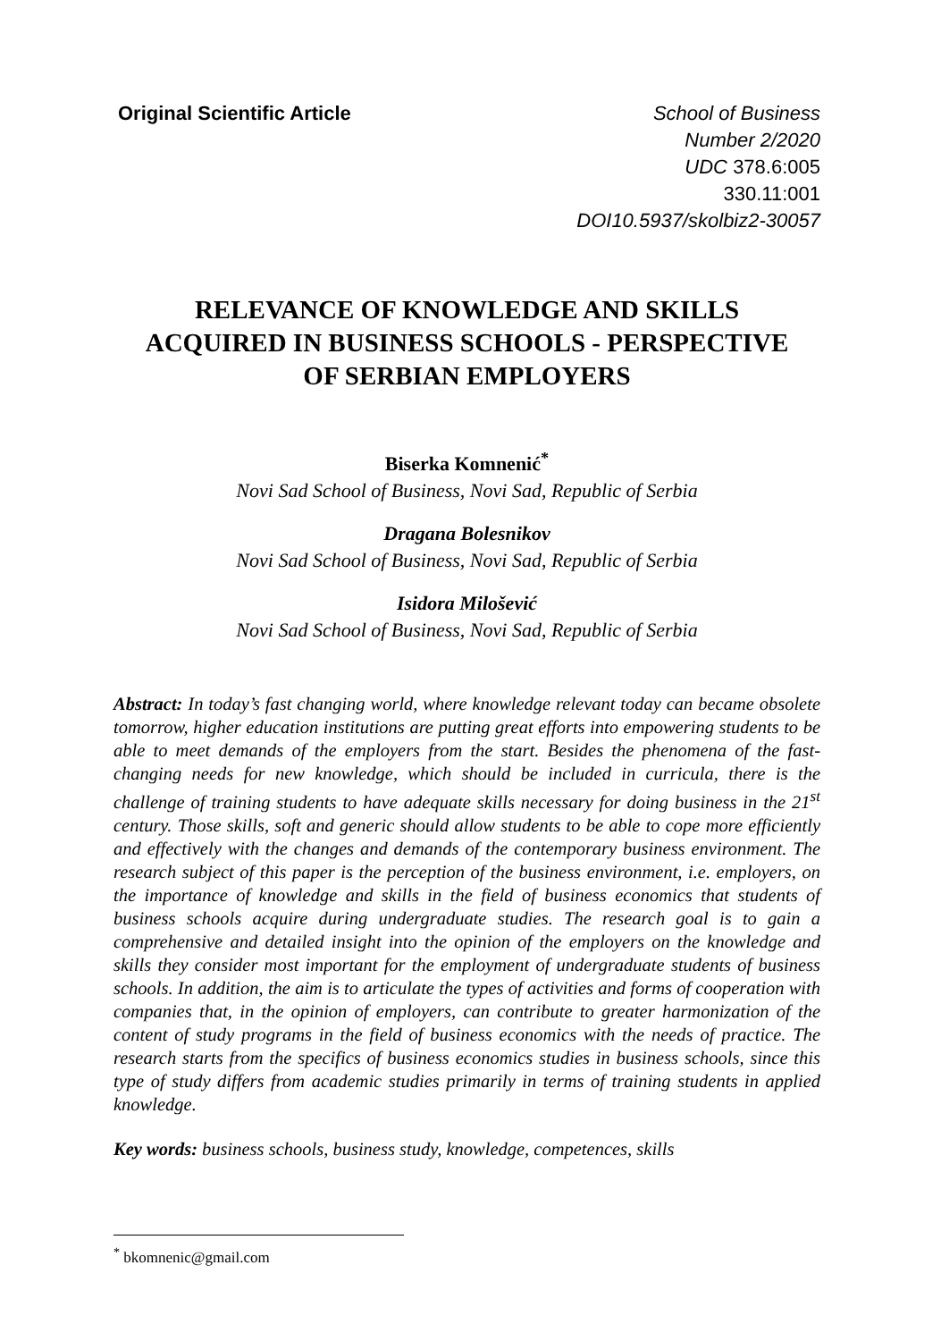Original Scientific Article School of Business
Number 2/2020
UDC 378.6:005
330.11:001
DOI10.5937/skolbiz2-30057
RELEVANCE OF KNOWLEDGE AND SKILLS
ACQUIRED IN BUSINESS SCHOOLS - PERSPECTIVE
OF SERBIAN EMPLOYERS
Biserka Komnenić<sup>*</sup>
Novi Sad School of Business, Novi Sad, Republic of Serbia
Dragana Bolesnikov
Novi Sad School of Business, Novi Sad, Republic of Serbia
Isidora Milošević
Novi Sad School of Business, Novi Sad, Republic of Serbia
Abstract: In today’s fast changing world, where knowledge relevant today can became obsolete tomorrow, higher education institutions are putting great efforts into empowering students to be able to meet demands of the employers from the start. Besides the phenomena of the fast-changing needs for new knowledge, which should be included in curricula, there is the challenge of training students to have adequate skills necessary for doing business in the 21<sup>st</sup> century. Those skills, soft and generic should allow students to be able to cope more efficiently and effectively with the changes and demands of the contemporary business environment. The research subject of this paper is the perception of the business environment, i.e. employers, on the importance of knowledge and skills in the field of business economics that students of business schools acquire during undergraduate studies. The research goal is to gain a comprehensive and detailed insight into the opinion of the employers on the knowledge and skills they consider most important for the employment of undergraduate students of business schools. In addition, the aim is to articulate the types of activities and forms of cooperation with companies that, in the opinion of employers, can contribute to greater harmonization of the content of study programs in the field of business economics with the needs of practice. The research starts from the specifics of business economics studies in business schools, since this type of study differs from academic studies primarily in terms of training students in applied knowledge.
Key words: business schools, business study, knowledge, competences, skills
<sup>*</sup> bkomnenic@gmail.com